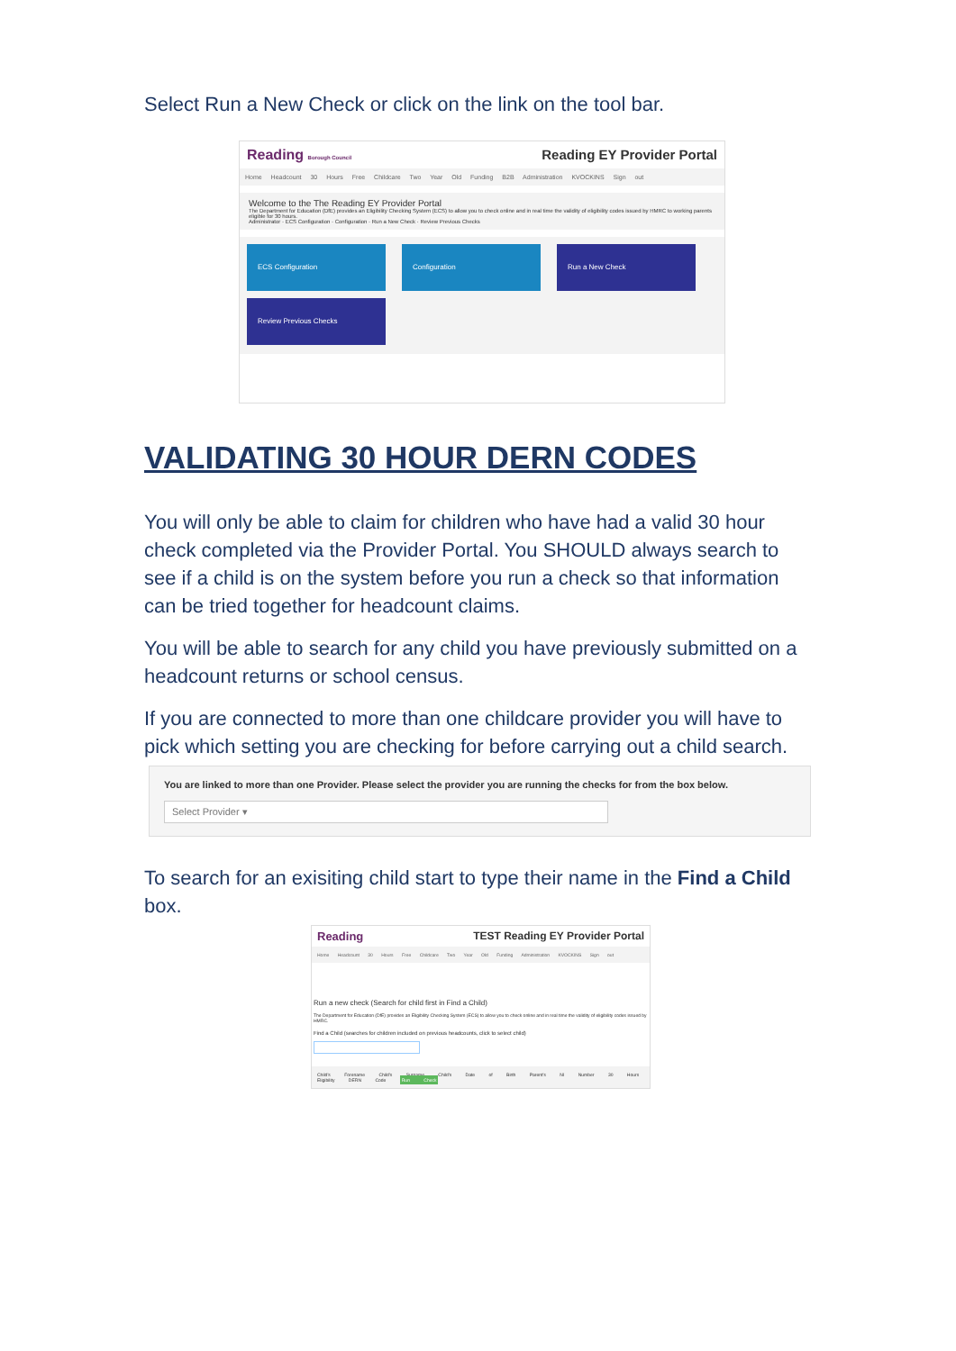Select Run a New Check or click on the link on the tool bar.
Reading Borough Council Reading EY Provider Portal
Home Headcount 30 Hours Free Childcare Two Year Old Funding B2B Administration KVOCKINS Sign out
Welcome to the The Reading EY Provider Portal
The Department for Education (DfE) provides an Eligibility Checking System (ECS) to allow you to check online and in real time the validity of eligibility codes issued by HMRC to working parents eligible for 30 hours.
Administrator · ECS Configuration · Configuration · Run a New Check · Review Previous Checks
ECS Configuration Configuration Run a New Check
Review Previous Checks
VALIDATING 30 HOUR DERN CODES
You will only be able to claim for children who have had a valid 30 hour check completed via the Provider Portal. You SHOULD always search to see if a child is on the system before you run a check so that information can be tried together for headcount claims.
You will be able to search for any child you have previously submitted on a headcount returns or school census.
If you are connected to more than one childcare provider you will have to pick which setting you are checking for before carrying out a child search.
You are linked to more than one Provider. Please select the provider you are running the checks for from the box below.
Select Provider ▾
To search for an exisiting child start to type their name in the Find a Child box.
Reading TEST Reading EY Provider Portal
Home Headcount 30 Hours Free Childcare Two Year Old Funding Administration KVOCKINS Sign out
Run a new check (Search for child first in Find a Child)
The Department for Education (DfE) provides an Eligibility Checking System (ECS) to allow you to check online and in real time the validity of eligibility codes issued by HMRC.
Find a Child (searches for children included on previous headcounts, click to select child)
Child's Forename Child's Surname Child's Date of Birth Parent's NI Number 30 Hours Eligibility DERN Code Run Check